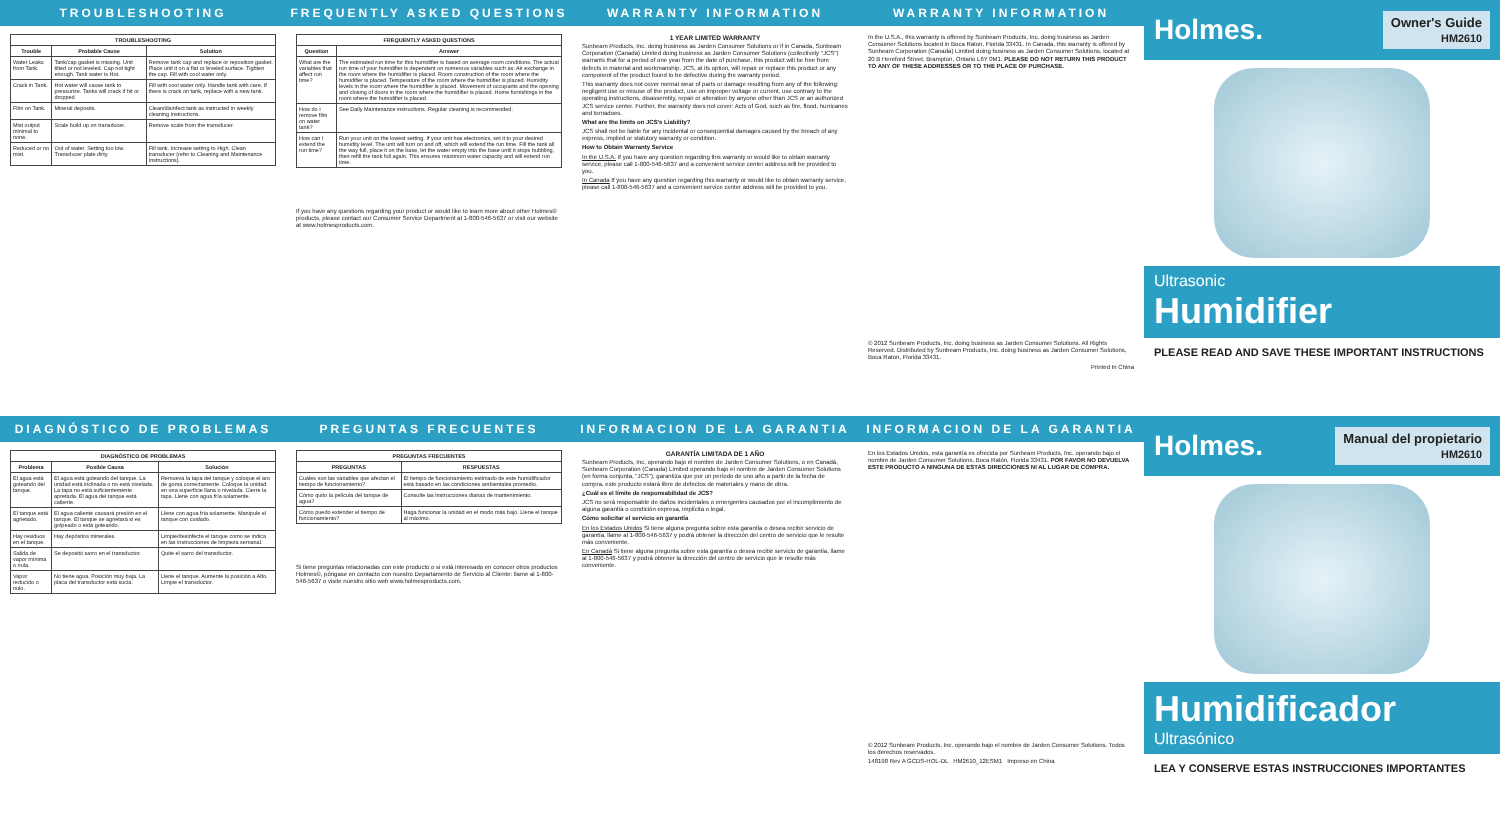TROUBLESHOOTING
| TROUBLESHOOTING | | |
| --- | --- | --- |
| Trouble | Probable Cause | Solution |
| Water Leaks from Tank. | Tank/cap gasket is missing. Unit tilted or not leveled. Cap not tight enough. Tank water is Hot. | Remove tank cap and replace or reposition gasket. Place unit it on a flat or leveled surface. Tighten the cap. Fill with cool water only. |
| Crack in Tank. | Hot water will cause tank to pressurize. Tanks will crack if hit or dropped. | Fill with cool water only. Handle tank with care. If there is crack on tank, replace with a new tank. |
| Film on Tank. | Mineral deposits. | Clean/disinfect tank as instructed in weekly cleaning instructions. |
| Mist output minimal to none. | Scale build up on transducer. | Remove scale from the transducer. |
| Reduced or no mist. | Out of water. Setting too low. Transducer plate dirty. | Fill tank. Increase setting to High. Clean transducer (refer to Cleaning and Maintenance Instructions). |
FREQUENTLY ASKED QUESTIONS
| FREQUENTLY ASKED QUESTIONS | |
| --- | --- |
| Question | Answer |
| What are the variables that affect run time? | The estimated run time for this humidifier is based on average room conditions. The actual run time of your humidifier is dependent on numerous variables such as: Air exchange in the room where the humidifier is placed. Room construction of the room where the humidifier is placed. Temperature of the room where the humidifier is placed. Humidity levels in the room where the humidifier is placed. Movement of occupants and the opening and closing of doors in the room where the humidifier is placed. Home furnishings in the room where the humidifier is placed. |
| How do I remove film on water tank? | See Daily Maintenance instructions. Regular cleaning is recommended. |
| How can I extend the run time? | Run your unit on the lowest setting. If your unit has electronics, set it to your desired humidity level. The unit will turn on and off, which will extend the run time. Fill the tank all the way full, place it on the base, let the water empty into the base until it stops bubbling, then refill the tank full again. This ensures maximum water capacity and will extend run time. |
If you have any questions regarding your product or would like to learn more about other Holmes® products, please contact our Consumer Service Department at 1-800-546-5637 or visit our website at www.holmesproducts.com.
WARRANTY INFORMATION
1 YEAR LIMITED WARRANTY
Sunbeam Products, Inc. doing business as Jarden Consumer Solutions or if in Canada, Sunbeam Corporation (Canada) Limited doing business as Jarden Consumer Solutions (collectively "JCS") warrants that for a period of one year from the date of purchase, this product will be free from defects in material and workmanship. JCS, at its option, will repair or replace this product or any component of the product found to be defective during the warranty period.
This warranty does not cover normal wear of parts or damage resulting from any of the following: negligent use or misuse of the product, use on improper voltage or current, use contrary to the operating instructions, disassembly, repair or alteration by anyone other than JCS or an authorized JCS service center. Further, the warranty does not cover: Acts of God, such as fire, flood, hurricanes and tornadoes.
What are the limits on JCS's Liability?
JCS shall not be liable for any incidental or consequential damages caused by the breach of any express, implied or statutory warranty or condition.
How to Obtain Warranty Service
In the U.S.A. If you have any question regarding this warranty or would like to obtain warranty service, please call 1-800-546-5637 and a convenient service center address will be provided to you.
In Canada If you have any question regarding this warranty or would like to obtain warranty service, please call 1-800-546-5637 and a convenient service center address will be provided to you.
WARRANTY INFORMATION
In the U.S.A., this warranty is offered by Sunbeam Products, Inc. doing business as Jarden Consumer Solutions located in Boca Raton, Florida 33431. In Canada, this warranty is offered by Sunbeam Corporation (Canada) Limited doing business as Jarden Consumer Solutions, located at 20 B Hereford Street, Brampton, Ontario L6Y 0M1. PLEASE DO NOT RETURN THIS PRODUCT TO ANY OF THESE ADDRESSES OR TO THE PLACE OF PURCHASE.
© 2012 Sunbeam Products, Inc. doing business as Jarden Consumer Solutions. All Rights Reserved. Distributed by Sunbeam Products, Inc. doing business as Jarden Consumer Solutions, Boca Raton, Florida 33431.
Printed In China
Holmes. Owner's Guide
HM2610
Ultrasonic
Humidifier
PLEASE READ AND SAVE THESE IMPORTANT INSTRUCTIONS
DIAGNÓSTICO DE PROBLEMAS
| DIAGNÓSTICO DE PROBLEMAS | | |
| --- | --- | --- |
| Problema | Posible Causa | Solución |
| El agua está goteando del tanque. | El agua está goteando del tanque. La unidad está inclinada o no está nivelada. La tapa no está suficientemente apretada. El agua del tanque está caliente. | Remueva la tapa del tanque y coloque el aro de goma correctamente. Coloque la unidad en una superficie llana o nivelada. Cierre la tapa. Llene con agua fría solamente. |
| El tanque está agrietado. | El agua caliente causará presión en el tanque. El tanque se agrietará si es golpeado o está goteando. | Llene con agua fría solamente. Manipule el tanque con cuidado. |
| Hay residuos en el tanque. | Hay depósitos minerales. | Limpie/desinfecte el tanque como se indica en las instrucciones de limpieza semanal. |
| Salida de vapor mínima o nula. | Se depositó sarro en el transductor. | Quite el sarro del transductor. |
| Vapor reducido o nulo. | No tiene agua. Posición muy baja. La placa del transductor está sucia. | Llene el tanque. Aumente la posición a Alto. Limpie el transductor. |
PREGUNTAS FRECUENTES
| PREGUNTAS FRECUENTES | |
| --- | --- |
| PREGUNTAS | RESPUESTAS |
| Cuáles son las variables que afectan el tiempo de funcionamiento? | El tiempo de funcionamiento estimado de este humidificador está basado en las condiciones ambientales promedio. |
| Cómo quito la película del tanque de agua? | Consulte las instrucciones diarias de mantenimiento. |
| Cómo puedo extender el tiempo de funcionamiento? | Haga funcionar la unidad en el modo más bajo. Llene el tanque al máximo. |
Si tiene preguntas relacionadas con este producto o si está interesado en conocer otros productos Holmes®, póngase en contacto con nuestro Departamento de Servicio al Cliente: llame al 1-800-546-5637 o visite nuestro sitio web www.holmesproducts.com.
INFORMACION DE LA GARANTIA
GARANTÍA LIMITADA DE 1 AÑO
Sunbeam Products, Inc. operando bajo el nombre de Jarden Consumer Solutions, o en Canadá, Sunbeam Corporation (Canada) Limited operando bajo el nombre de Jarden Consumer Solutions (en forma conjunta, "JCS"), garantiza que por un período de uno año a partir de la fecha de compra, este producto estará libre de defectos de materiales y mano de obra.
¿Cuál es el límite de responsabilidad de JCS?
JCS no será responsable de daños incidentales o emergentes causados por el incumplimiento de alguna garantía o condición expresa, implícita o legal.
Cómo solicitar el servicio en garantía
En los Estados Unidos Si tiene alguna pregunta sobre esta garantía o desea recibir servicio de garantía, llame al 1-800-546-5637 y podrá obtener la dirección del centro de servicio que le resulte más conveniente.
En Canadá Si tiene alguna pregunta sobre esta garantía o desea recibir servicio de garantía, llame al 1-800-546-5637 y podrá obtener la dirección del centro de servicio que le resulte más conveniente.
INFORMACION DE LA GARANTIA
En los Estados Unidos, esta garantía es ofrecida por Sunbeam Products, Inc. operando bajo el nombre de Jarden Consumer Solutions, Boca Ratón, Florida 33431. POR FAVOR NO DEVUELVA ESTE PRODUCTO A NINGUNA DE ESTAS DIRECCIONES NI AL LUGAR DE COMPRA.
© 2012 Sunbeam Products, Inc. operando bajo el nombre de Jarden Consumer Solutions. Todos los derechos reservados.
148198 Rev A GCDS-HOL-DL HM2610_12ESM1 Impreso en China
Holmes. Manual del propietario
HM2610
Humidificador
Ultrasónico
LEA Y CONSERVE ESTAS INSTRUCCIONES IMPORTANTES